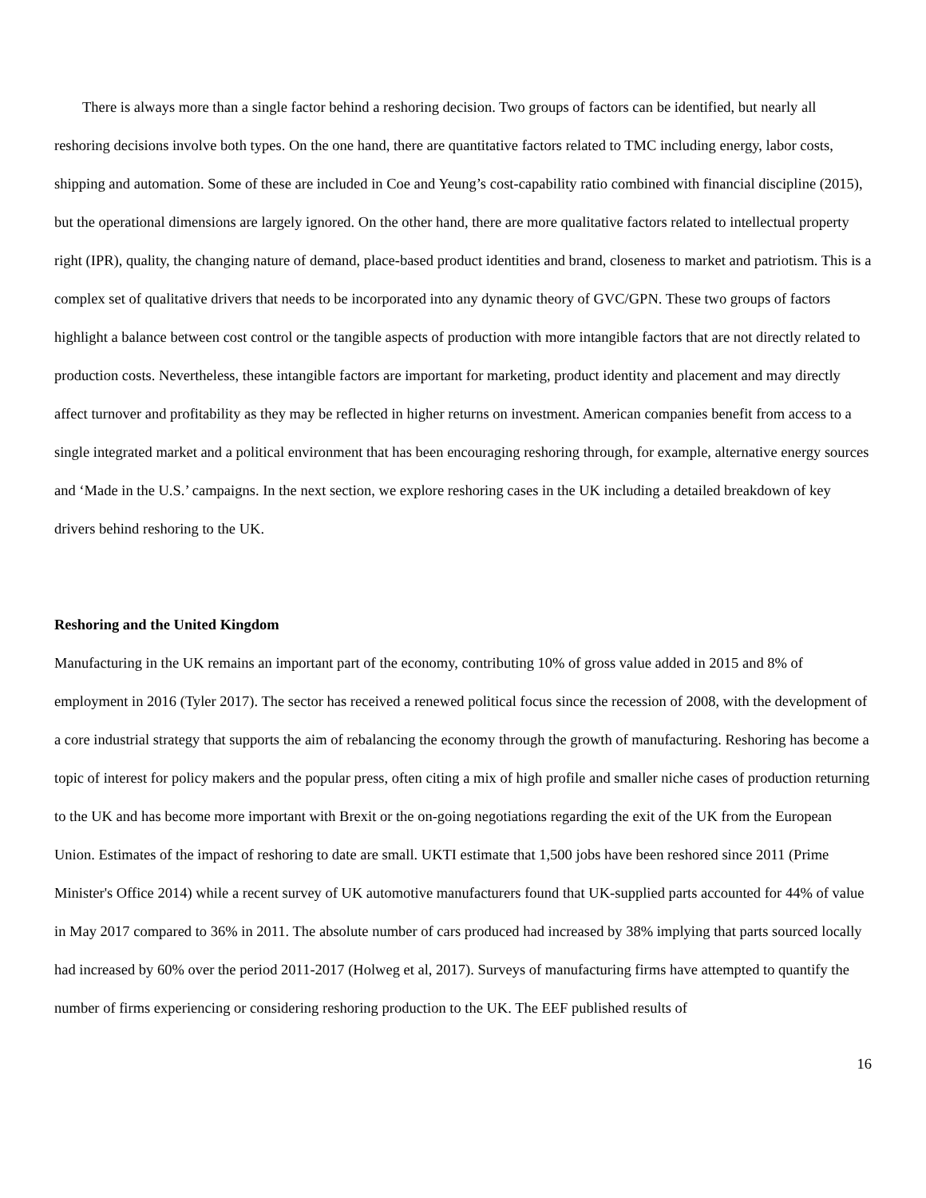There is always more than a single factor behind a reshoring decision. Two groups of factors can be identified, but nearly all reshoring decisions involve both types. On the one hand, there are quantitative factors related to TMC including energy, labor costs, shipping and automation. Some of these are included in Coe and Yeung’s cost-capability ratio combined with financial discipline (2015), but the operational dimensions are largely ignored. On the other hand, there are more qualitative factors related to intellectual property right (IPR), quality, the changing nature of demand, place-based product identities and brand, closeness to market and patriotism. This is a complex set of qualitative drivers that needs to be incorporated into any dynamic theory of GVC/GPN. These two groups of factors highlight a balance between cost control or the tangible aspects of production with more intangible factors that are not directly related to production costs. Nevertheless, these intangible factors are important for marketing, product identity and placement and may directly affect turnover and profitability as they may be reflected in higher returns on investment. American companies benefit from access to a single integrated market and a political environment that has been encouraging reshoring through, for example, alternative energy sources and ‘Made in the U.S.’ campaigns. In the next section, we explore reshoring cases in the UK including a detailed breakdown of key drivers behind reshoring to the UK.
Reshoring and the United Kingdom
Manufacturing in the UK remains an important part of the economy, contributing 10% of gross value added in 2015 and 8% of employment in 2016 (Tyler 2017). The sector has received a renewed political focus since the recession of 2008, with the development of a core industrial strategy that supports the aim of rebalancing the economy through the growth of manufacturing. Reshoring has become a topic of interest for policy makers and the popular press, often citing a mix of high profile and smaller niche cases of production returning to the UK and has become more important with Brexit or the on-going negotiations regarding the exit of the UK from the European Union. Estimates of the impact of reshoring to date are small. UKTI estimate that 1,500 jobs have been reshored since 2011 (Prime Minister's Office 2014) while a recent survey of UK automotive manufacturers found that UK-supplied parts accounted for 44% of value in May 2017 compared to 36% in 2011. The absolute number of cars produced had increased by 38% implying that parts sourced locally had increased by 60% over the period 2011-2017 (Holweg et al, 2017). Surveys of manufacturing firms have attempted to quantify the number of firms experiencing or considering reshoring production to the UK. The EEF published results of
16